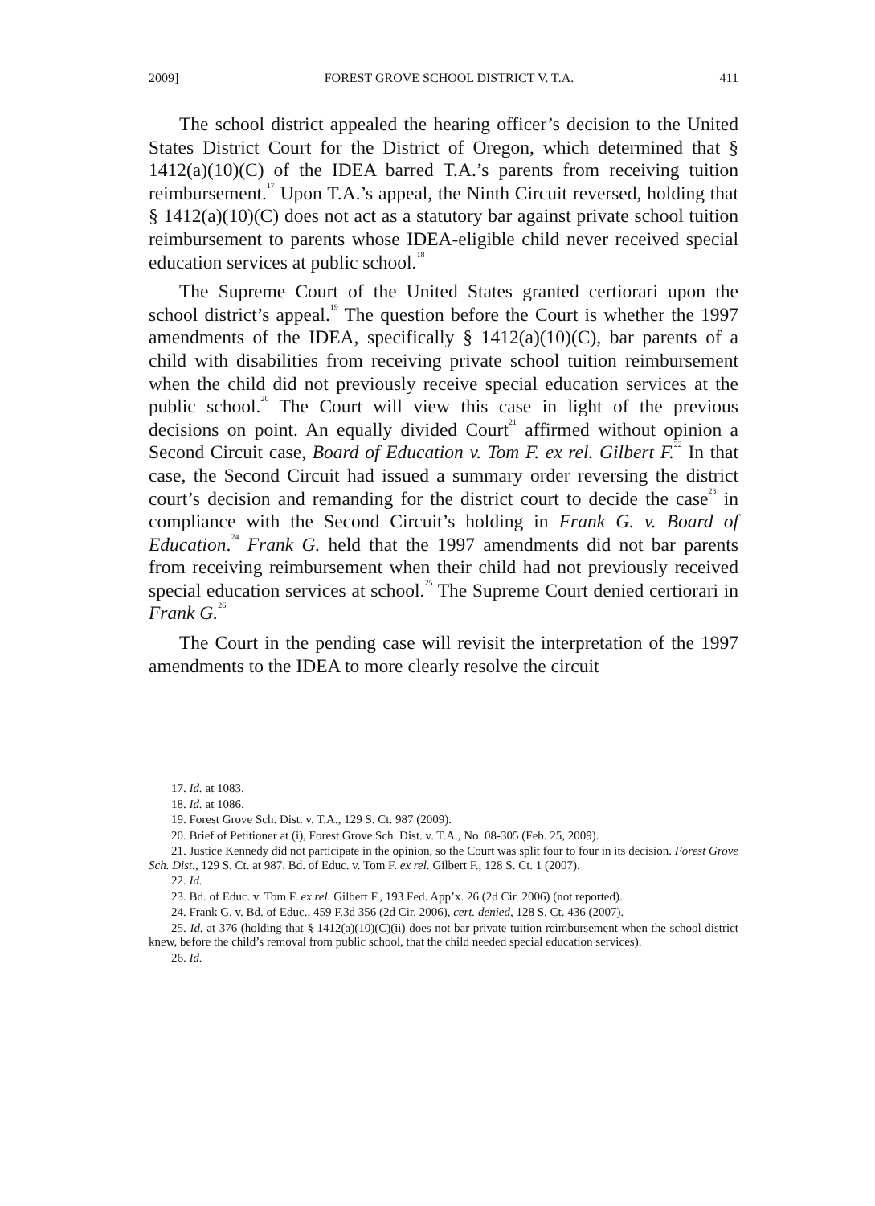2009] FOREST GROVE SCHOOL DISTRICT V. T.A. 411
The school district appealed the hearing officer’s decision to the United States District Court for the District of Oregon, which determined that § 1412(a)(10)(C) of the IDEA barred T.A.’s parents from receiving tuition reimbursement.<sup>17</sup> Upon T.A.’s appeal, the Ninth Circuit reversed, holding that § 1412(a)(10)(C) does not act as a statutory bar against private school tuition reimbursement to parents whose IDEA-eligible child never received special education services at public school.<sup>18</sup>
The Supreme Court of the United States granted certiorari upon the school district’s appeal.<sup>19</sup> The question before the Court is whether the 1997 amendments of the IDEA, specifically § 1412(a)(10)(C), bar parents of a child with disabilities from receiving private school tuition reimbursement when the child did not previously receive special education services at the public school.<sup>20</sup> The Court will view this case in light of the previous decisions on point. An equally divided Court<sup>21</sup> affirmed without opinion a Second Circuit case, Board of Education v. Tom F. ex rel. Gilbert F.<sup>22</sup> In that case, the Second Circuit had issued a summary order reversing the district court’s decision and remanding for the district court to decide the case<sup>23</sup> in compliance with the Second Circuit’s holding in Frank G. v. Board of Education.<sup>24</sup> Frank G. held that the 1997 amendments did not bar parents from receiving reimbursement when their child had not previously received special education services at school.<sup>25</sup> The Supreme Court denied certiorari in Frank G.<sup>26</sup>
The Court in the pending case will revisit the interpretation of the 1997 amendments to the IDEA to more clearly resolve the circuit
17. Id. at 1083.
18. Id. at 1086.
19. Forest Grove Sch. Dist. v. T.A., 129 S. Ct. 987 (2009).
20. Brief of Petitioner at (i), Forest Grove Sch. Dist. v. T.A., No. 08-305 (Feb. 25, 2009).
21. Justice Kennedy did not participate in the opinion, so the Court was split four to four in its decision. Forest Grove Sch. Dist., 129 S. Ct. at 987. Bd. of Educ. v. Tom F. ex rel. Gilbert F., 128 S. Ct. 1 (2007).
22. Id.
23. Bd. of Educ. v. Tom F. ex rel. Gilbert F., 193 Fed. App’x. 26 (2d Cir. 2006) (not reported).
24. Frank G. v. Bd. of Educ., 459 F.3d 356 (2d Cir. 2006), cert. denied, 128 S. Ct. 436 (2007).
25. Id. at 376 (holding that § 1412(a)(10)(C)(ii) does not bar private tuition reimbursement when the school district knew, before the child’s removal from public school, that the child needed special education services).
26. Id.